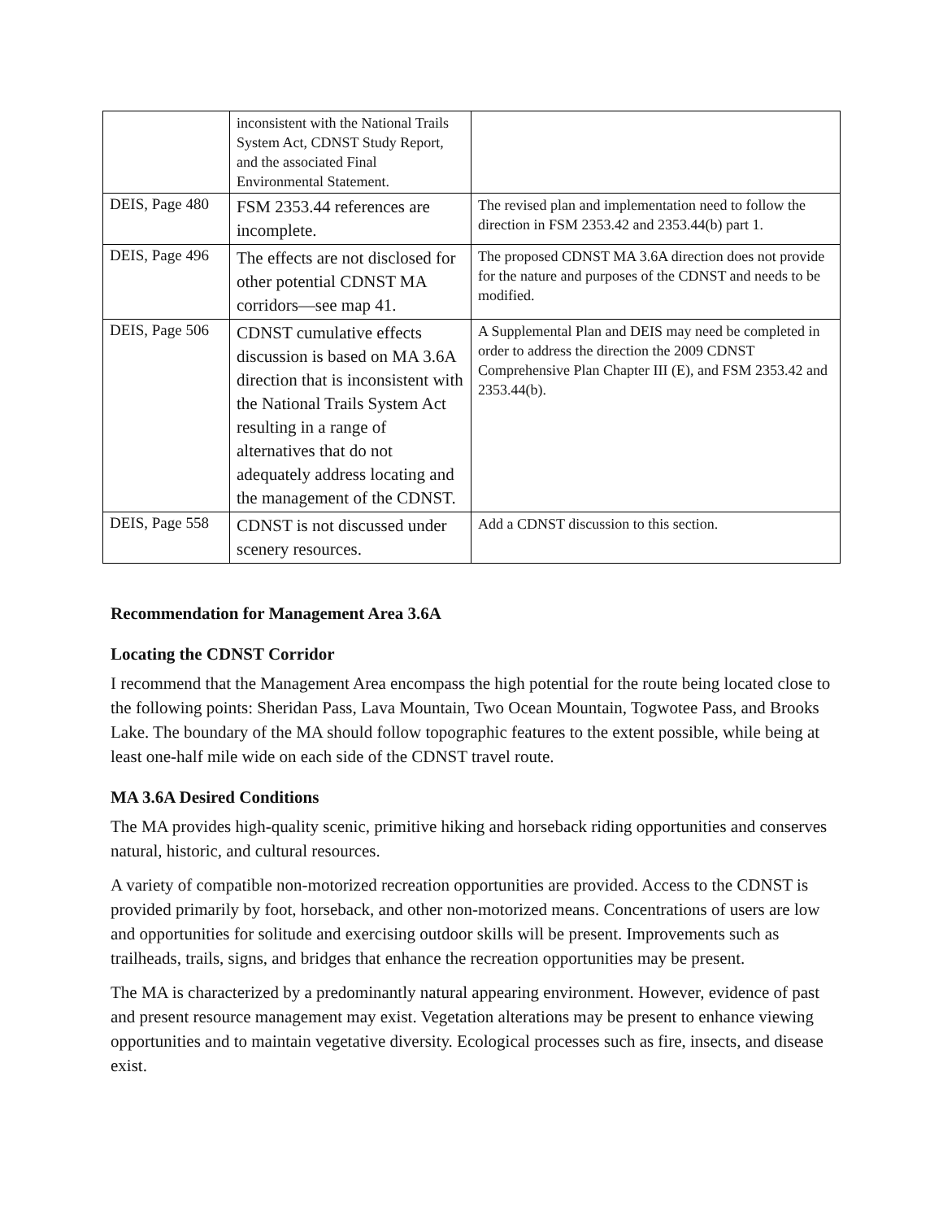| | inconsistent with the National Trails System Act, CDNST Study Report, and the associated Final Environmental Statement. | |
| DEIS, Page 480 | FSM 2353.44 references are incomplete. | The revised plan and implementation need to follow the direction in FSM 2353.42 and 2353.44(b) part 1. |
| DEIS, Page 496 | The effects are not disclosed for other potential CDNST MA corridors—see map 41. | The proposed CDNST MA 3.6A direction does not provide for the nature and purposes of the CDNST and needs to be modified. |
| DEIS, Page 506 | CDNST cumulative effects discussion is based on MA 3.6A direction that is inconsistent with the National Trails System Act resulting in a range of alternatives that do not adequately address locating and the management of the CDNST. | A Supplemental Plan and DEIS may need be completed in order to address the direction the 2009 CDNST Comprehensive Plan Chapter III (E), and FSM 2353.42 and 2353.44(b). |
| DEIS, Page 558 | CDNST is not discussed under scenery resources. | Add a CDNST discussion to this section. |
Recommendation for Management Area 3.6A
Locating the CDNST Corridor
I recommend that the Management Area encompass the high potential for the route being located close to the following points: Sheridan Pass, Lava Mountain, Two Ocean Mountain, Togwotee Pass, and Brooks Lake. The boundary of the MA should follow topographic features to the extent possible, while being at least one-half mile wide on each side of the CDNST travel route.
MA 3.6A Desired Conditions
The MA provides high-quality scenic, primitive hiking and horseback riding opportunities and conserves natural, historic, and cultural resources.
A variety of compatible non-motorized recreation opportunities are provided. Access to the CDNST is provided primarily by foot, horseback, and other non-motorized means. Concentrations of users are low and opportunities for solitude and exercising outdoor skills will be present. Improvements such as trailheads, trails, signs, and bridges that enhance the recreation opportunities may be present.
The MA is characterized by a predominantly natural appearing environment. However, evidence of past and present resource management may exist. Vegetation alterations may be present to enhance viewing opportunities and to maintain vegetative diversity. Ecological processes such as fire, insects, and disease exist.